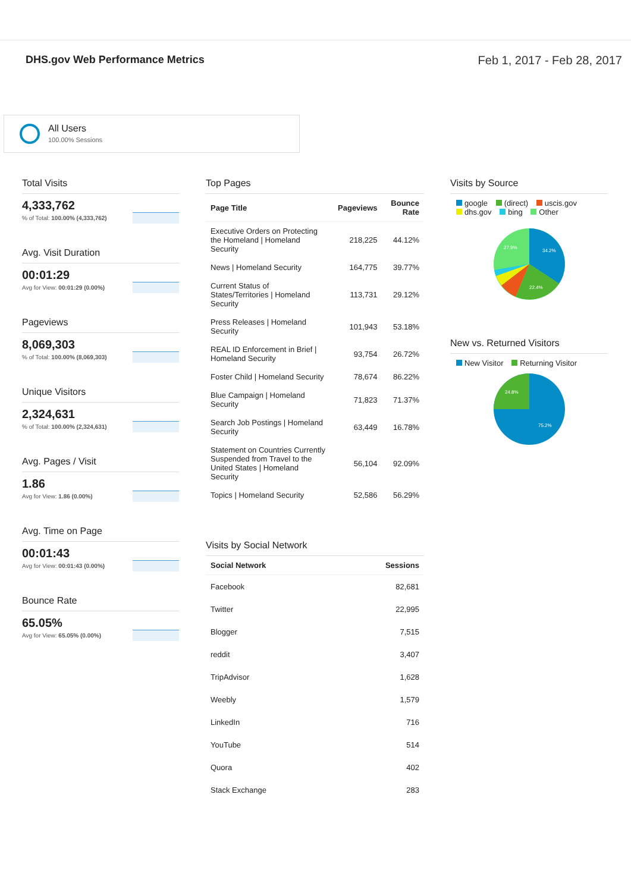DHS.gov Web Performance Metrics
Feb 1, 2017 - Feb 28, 2017
All Users
100.00% Sessions
Total Visits
4,333,762
% of Total: 100.00% (4,333,762)
Avg. Visit Duration
00:01:29
Avg for View: 00:01:29 (0.00%)
Pageviews
8,069,303
% of Total: 100.00% (8,069,303)
Unique Visitors
2,324,631
% of Total: 100.00% (2,324,631)
Avg. Pages / Visit
1.86
Avg for View: 1.86 (0.00%)
Avg. Time on Page
00:01:43
Avg for View: 00:01:43 (0.00%)
Bounce Rate
65.05%
Avg for View: 65.05% (0.00%)
Top Pages
| Page Title | Pageviews | Bounce Rate |
| --- | --- | --- |
| Executive Orders on Protecting the Homeland / Homeland Security | 218,225 | 44.12% |
| News / Homeland Security | 164,775 | 39.77% |
| Current Status of States/Territories / Homeland Security | 113,731 | 29.12% |
| Press Releases / Homeland Security | 101,943 | 53.18% |
| REAL ID Enforcement in Brief / Homeland Security | 93,754 | 26.72% |
| Foster Child / Homeland Security | 78,674 | 86.22% |
| Blue Campaign / Homeland Security | 71,823 | 71.37% |
| Search Job Postings / Homeland Security | 63,449 | 16.78% |
| Statement on Countries Currently Suspended from Travel to the United States / Homeland Security | 56,104 | 92.09% |
| Topics / Homeland Security | 52,586 | 56.29% |
Visits by Social Network
| Social Network | Sessions |
| --- | --- |
| Facebook | 82,681 |
| Twitter | 22,995 |
| Blogger | 7,515 |
| reddit | 3,407 |
| TripAdvisor | 1,628 |
| Weebly | 1,579 |
| LinkedIn | 716 |
| YouTube | 514 |
| Quora | 402 |
| Stack Exchange | 283 |
Visits by Source
google (direct) uscis.gov
dhs.gov bing Other
34.2%
22.4%
27.9%
New vs. Returned Visitors
New Visitor Returning Visitor
75.2%
24.8%